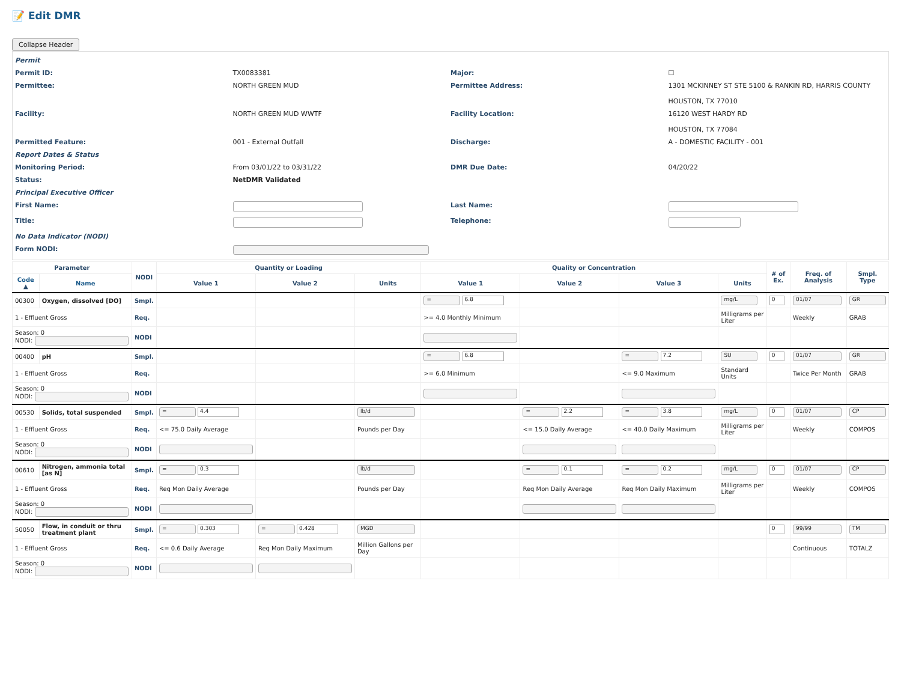📝 Edit DMR
Collapse Header
| Permit | | | |
| Permit ID: | TX0083381 | Major: | ☐ |
| Permittee: | NORTH GREEN MUD | Permittee Address: | 1301 MCKINNEY ST STE 5100 & RANKIN RD, HARRIS COUNTY HOUSTON, TX 77010 |
| Facility: | NORTH GREEN MUD WWTF | Facility Location: | 16120 WEST HARDY RD HOUSTON, TX 77084 |
| Permitted Feature: | 001 - External Outfall | Discharge: | A - DOMESTIC FACILITY - 001 |
| Report Dates & Status | | | |
| Monitoring Period: | From 03/01/22 to 03/31/22 | DMR Due Date: | 04/20/22 |
| Status: | NetDMR Validated | | |
| Principal Executive Officer | | | |
| First Name: | | Last Name: | |
| Title: | | Telephone: | |
| No Data Indicator (NODI) | | | |
| Form NODI: | | | |
| Parameter | | NODI | Quantity or Loading | | | Quality or Concentration | | | | # of Ex. | Freq. of Analysis | Smpl. Type |
| --- | --- | --- | --- | --- | --- | --- | --- | --- | --- | --- | --- | --- |
| Code ▲ | Name | | Value 1 | Value 2 | Units | Value 1 | Value 2 | Value 3 | Units | | | |
| 00300 | Oxygen, dissolved [DO] | Smpl. | | | | = 6.8 | | | mg/L | 0 | 01/07 | GR |
| 1 - Effluent Gross | | Req. | | | | >= 4.0 Monthly Minimum | | | Milligrams per Liter | | Weekly | GRAB |
| Season: 0 NODI: | | NODI | | | | | | | | | | |
| 00400 | pH | Smpl. | | | | = 6.8 | | = 7.2 | SU | 0 | 01/07 | GR |
| 1 - Effluent Gross | | Req. | | | | >= 6.0 Minimum | | <= 9.0 Maximum | Standard Units | | Twice Per Month | GRAB |
| Season: 0 NODI: | | NODI | | | | | | | | | | |
| 00530 | Solids, total suspended | Smpl. | = 4.4 | | lb/d | | = 2.2 | = 3.8 | mg/L | 0 | 01/07 | CP |
| 1 - Effluent Gross | | Req. | <= 75.0 Daily Average | | Pounds per Day | | <= 15.0 Daily Average | <= 40.0 Daily Maximum | Milligrams per Liter | | Weekly | COMPOS |
| Season: 0 NODI: | | NODI | | | | | | | | | | |
| 00610 | Nitrogen, ammonia total [as N] | Smpl. | = 0.3 | | lb/d | | = 0.1 | = 0.2 | mg/L | 0 | 01/07 | CP |
| 1 - Effluent Gross | | Req. | Req Mon Daily Average | | Pounds per Day | | Req Mon Daily Average | Req Mon Daily Maximum | Milligrams per Liter | | Weekly | COMPOS |
| Season: 0 NODI: | | NODI | | | | | | | | | | |
| 50050 | Flow, in conduit or thru treatment plant | Smpl. | = 0.303 | = 0.428 | MGD | | | | | 0 | 99/99 | TM |
| 1 - Effluent Gross | | Req. | <= 0.6 Daily Average | Req Mon Daily Maximum | Million Gallons per Day | | | | | | Continuous | TOTALZ |
| Season: 0 NODI: | | NODI | | | | | | | | | | |